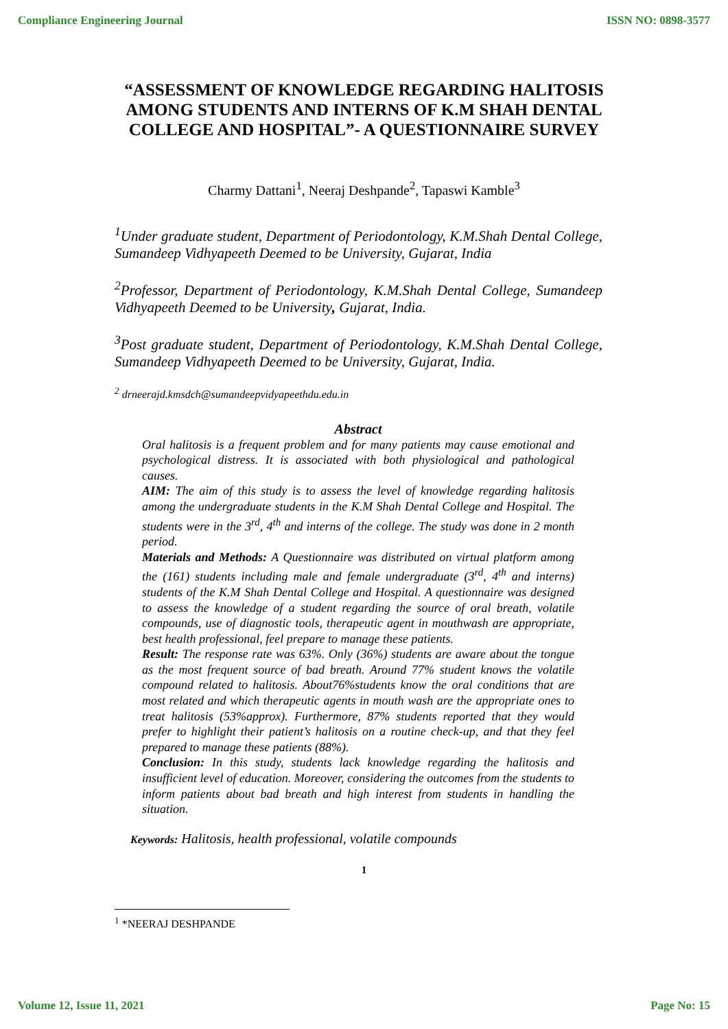Compliance Engineering Journal ISSN NO: 0898-3577
“ASSESSMENT OF KNOWLEDGE REGARDING HALITOSIS AMONG STUDENTS AND INTERNS OF K.M SHAH DENTAL COLLEGE AND HOSPITAL”- A QUESTIONNAIRE SURVEY
Charmy Dattani<sup>1</sup>, Neeraj Deshpande<sup>2</sup>, Tapaswi Kamble<sup>3</sup>
<sup>1</sup> Under graduate student, Department of Periodontology, K.M.Shah Dental College, Sumandeep Vidhyapeeth Deemed to be University, Gujarat, India
<sup>2</sup> Professor, Department of Periodontology, K.M.Shah Dental College, Sumandeep Vidhyapeeth Deemed to be University, Gujarat, India.
<sup>3</sup> Post graduate student, Department of Periodontology, K.M.Shah Dental College, Sumandeep Vidhyapeeth Deemed to be University, Gujarat, India.
<sup>2</sup> drneerajd.kmsdch@sumandeepvidyapeethdu.edu.in
Abstract
Oral halitosis is a frequent problem and for many patients may cause emotional and psychological distress. It is associated with both physiological and pathological causes.
AIM: The aim of this study is to assess the level of knowledge regarding halitosis among the undergraduate students in the K.M Shah Dental College and Hospital. The students were in the 3<sup>rd</sup>, 4<sup>th</sup> and interns of the college. The study was done in 2 month period.
Materials and Methods: A Questionnaire was distributed on virtual platform among the (161) students including male and female undergraduate (3<sup>rd</sup>, 4<sup>th</sup> and interns) students of the K.M Shah Dental College and Hospital. A questionnaire was designed to assess the knowledge of a student regarding the source of oral breath, volatile compounds, use of diagnostic tools, therapeutic agent in mouthwash are appropriate, best health professional, feel prepare to manage these patients.
Result: The response rate was 63%. Only (36%) students are aware about the tongue as the most frequent source of bad breath. Around 77% student knows the volatile compound related to halitosis. About76%students know the oral conditions that are most related and which therapeutic agents in mouth wash are the appropriate ones to treat halitosis (53%approx). Furthermore, 87% students reported that they would prefer to highlight their patient’s halitosis on a routine check-up, and that they feel prepared to manage these patients (88%).
Conclusion: In this study, students lack knowledge regarding the halitosis and insufficient level of education. Moreover, considering the outcomes from the students to inform patients about bad breath and high interest from students in handling the situation.
Keywords: Halitosis, health professional, volatile compounds
1
<sup>1</sup> *NEERAJ DESHPANDE
Volume 12, Issue 11, 2021 Page No: 15